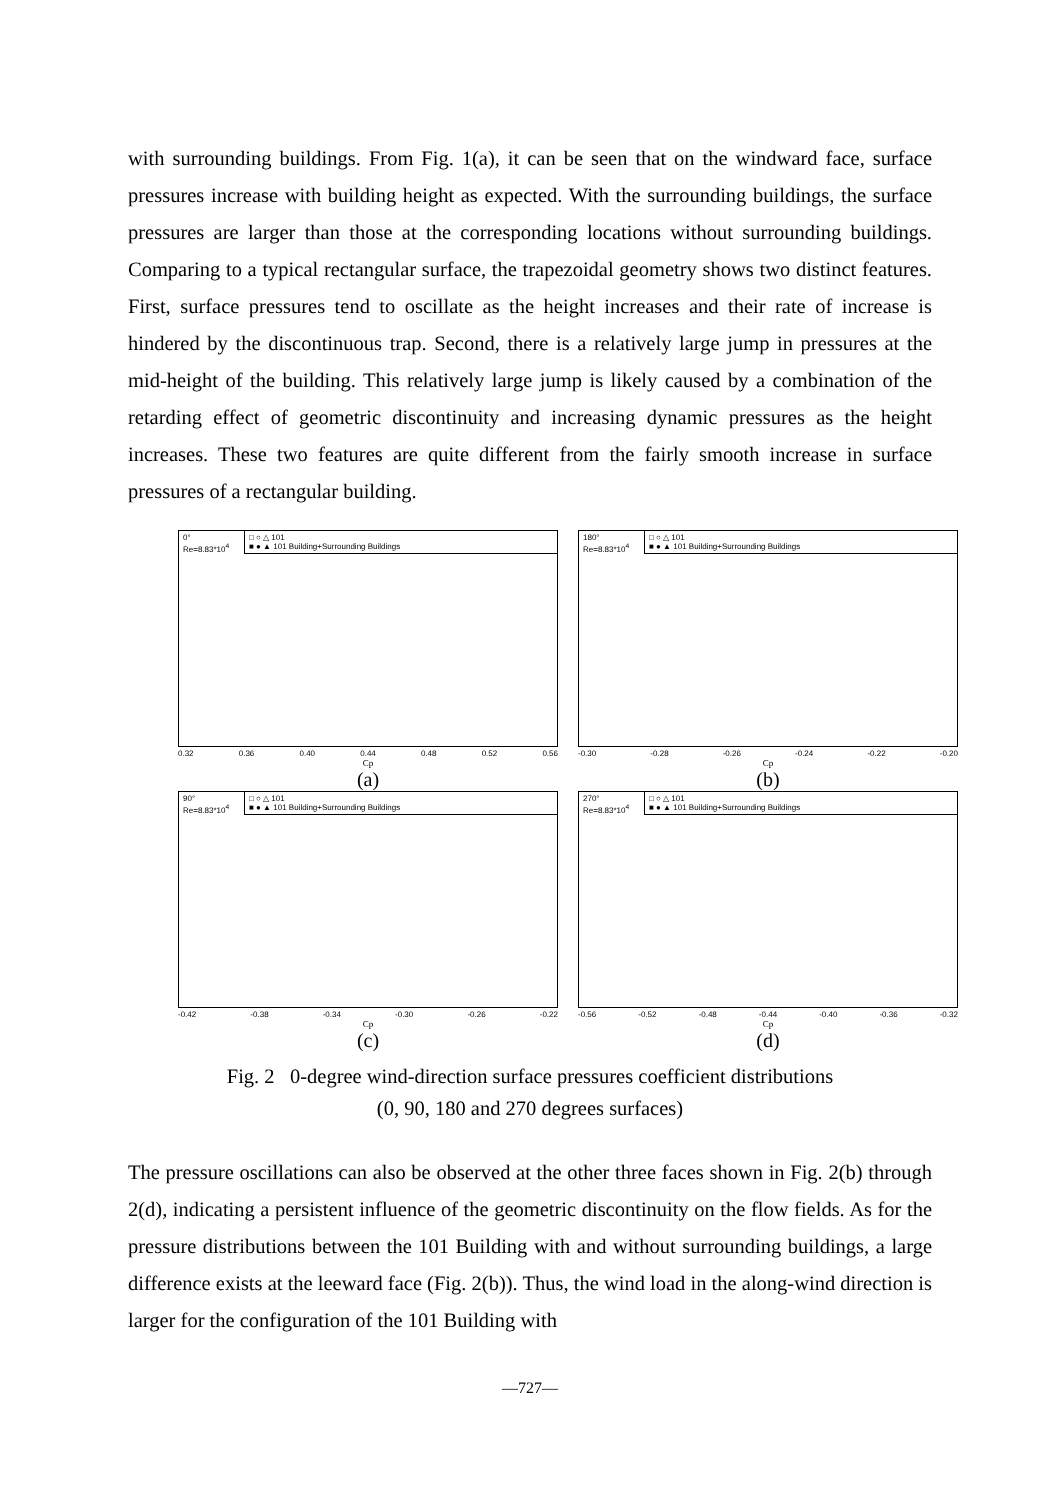with surrounding buildings. From Fig. 1(a), it can be seen that on the windward face, surface pressures increase with building height as expected. With the surrounding buildings, the surface pressures are larger than those at the corresponding locations without surrounding buildings. Comparing to a typical rectangular surface, the trapezoidal geometry shows two distinct features. First, surface pressures tend to oscillate as the height increases and their rate of increase is hindered by the discontinuous trap. Second, there is a relatively large jump in pressures at the mid-height of the building. This relatively large jump is likely caused by a combination of the retarding effect of geometric discontinuity and increasing dynamic pressures as the height increases. These two features are quite different from the fairly smooth increase in surface pressures of a rectangular building.
0°
Re=8.83*10<sup>4</sup>
□ ○ △ 101
■ ● ▲ 101 Building+Surrounding Buildings
0.32 0.36 0.40 0.44 0.48 0.52 0.56
Cp
(a)
180°
Re=8.83*10<sup>4</sup>
□ ○ △ 101
■ ● ▲ 101 Building+Surrounding Buildings
-0.30 -0.28 -0.26 -0.24 -0.22 -0.20
Cp
(b)
90°
Re=8.83*10<sup>4</sup>
□ ○ △ 101
■ ● ▲ 101 Building+Surrounding Buildings
-0.42 -0.38 -0.34 -0.30 -0.26 -0.22
Cp
(c)
270°
Re=8.83*10<sup>4</sup>
□ ○ △ 101
■ ● ▲ 101 Building+Surrounding Buildings
-0.56 -0.52 -0.48 -0.44 -0.40 -0.36 -0.32
Cp
(d)
Fig. 2 0-degree wind-direction surface pressures coefficient distributions
(0, 90, 180 and 270 degrees surfaces)
The pressure oscillations can also be observed at the other three faces shown in Fig. 2(b) through 2(d), indicating a persistent influence of the geometric discontinuity on the flow fields. As for the pressure distributions between the 101 Building with and without surrounding buildings, a large difference exists at the leeward face (Fig. 2(b)). Thus, the wind load in the along-wind direction is larger for the configuration of the 101 Building with
—727—